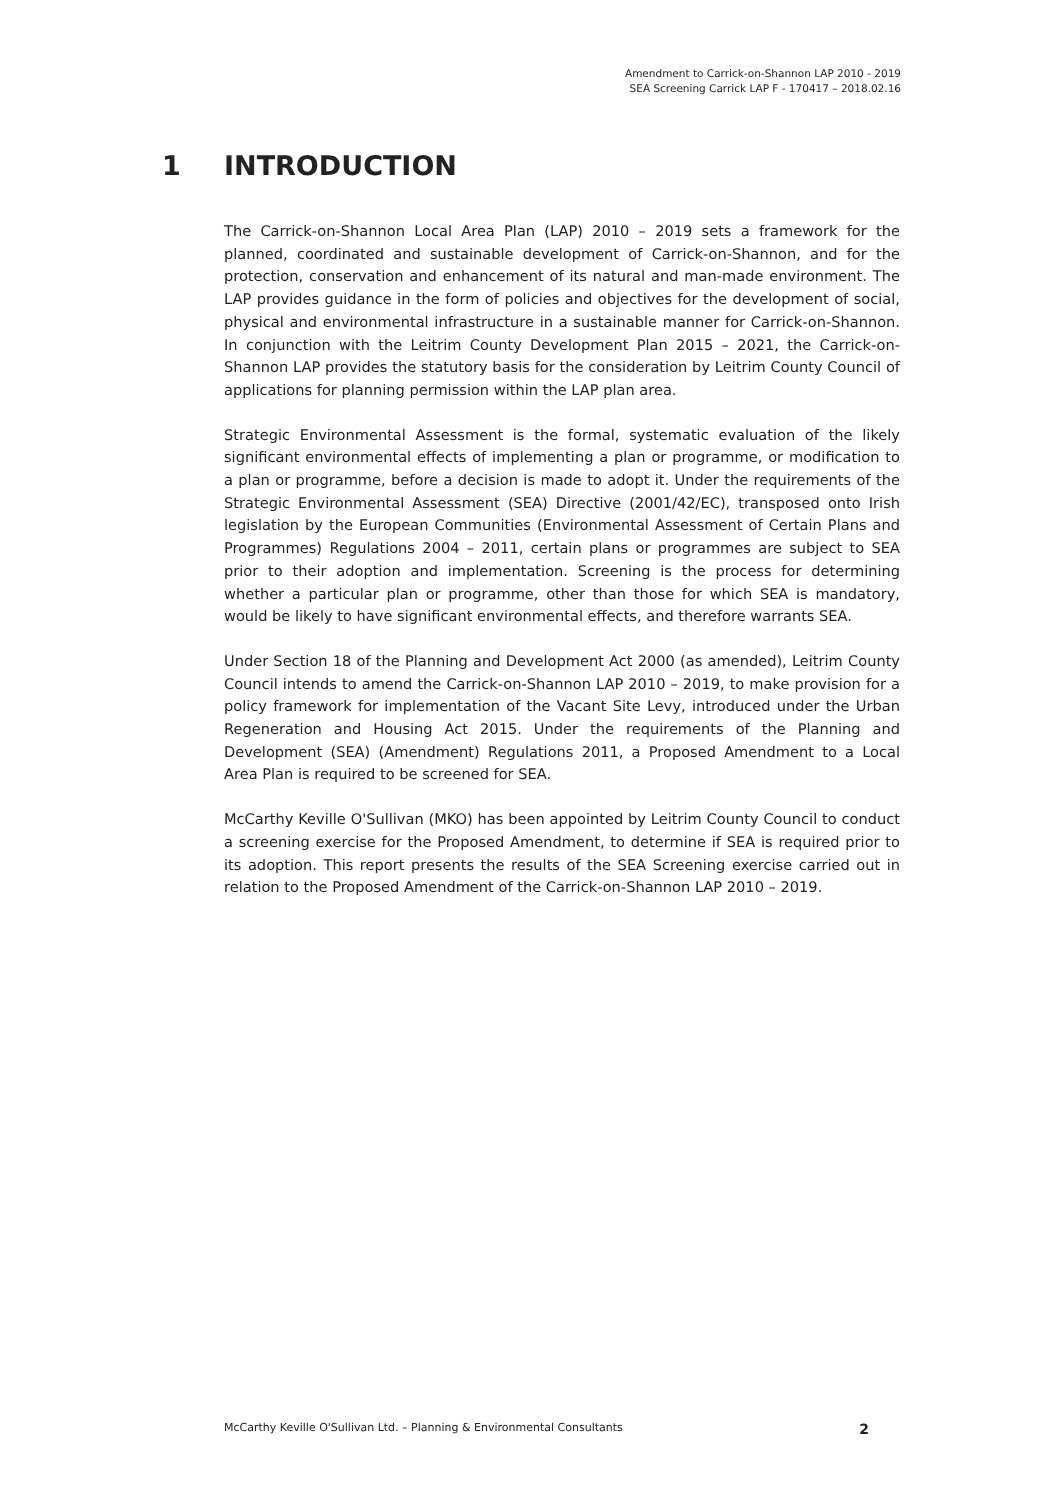Amendment to Carrick-on-Shannon LAP 2010 - 2019
SEA Screening Carrick LAP F - 170417 – 2018.02.16
1 INTRODUCTION
The Carrick-on-Shannon Local Area Plan (LAP) 2010 – 2019 sets a framework for the planned, coordinated and sustainable development of Carrick-on-Shannon, and for the protection, conservation and enhancement of its natural and man-made environment. The LAP provides guidance in the form of policies and objectives for the development of social, physical and environmental infrastructure in a sustainable manner for Carrick-on-Shannon. In conjunction with the Leitrim County Development Plan 2015 – 2021, the Carrick-on-Shannon LAP provides the statutory basis for the consideration by Leitrim County Council of applications for planning permission within the LAP plan area.
Strategic Environmental Assessment is the formal, systematic evaluation of the likely significant environmental effects of implementing a plan or programme, or modification to a plan or programme, before a decision is made to adopt it. Under the requirements of the Strategic Environmental Assessment (SEA) Directive (2001/42/EC), transposed onto Irish legislation by the European Communities (Environmental Assessment of Certain Plans and Programmes) Regulations 2004 – 2011, certain plans or programmes are subject to SEA prior to their adoption and implementation. Screening is the process for determining whether a particular plan or programme, other than those for which SEA is mandatory, would be likely to have significant environmental effects, and therefore warrants SEA.
Under Section 18 of the Planning and Development Act 2000 (as amended), Leitrim County Council intends to amend the Carrick-on-Shannon LAP 2010 – 2019, to make provision for a policy framework for implementation of the Vacant Site Levy, introduced under the Urban Regeneration and Housing Act 2015. Under the requirements of the Planning and Development (SEA) (Amendment) Regulations 2011, a Proposed Amendment to a Local Area Plan is required to be screened for SEA.
McCarthy Keville O'Sullivan (MKO) has been appointed by Leitrim County Council to conduct a screening exercise for the Proposed Amendment, to determine if SEA is required prior to its adoption. This report presents the results of the SEA Screening exercise carried out in relation to the Proposed Amendment of the Carrick-on-Shannon LAP 2010 – 2019.
McCarthy Keville O'Sullivan Ltd. – Planning & Environmental Consultants 2